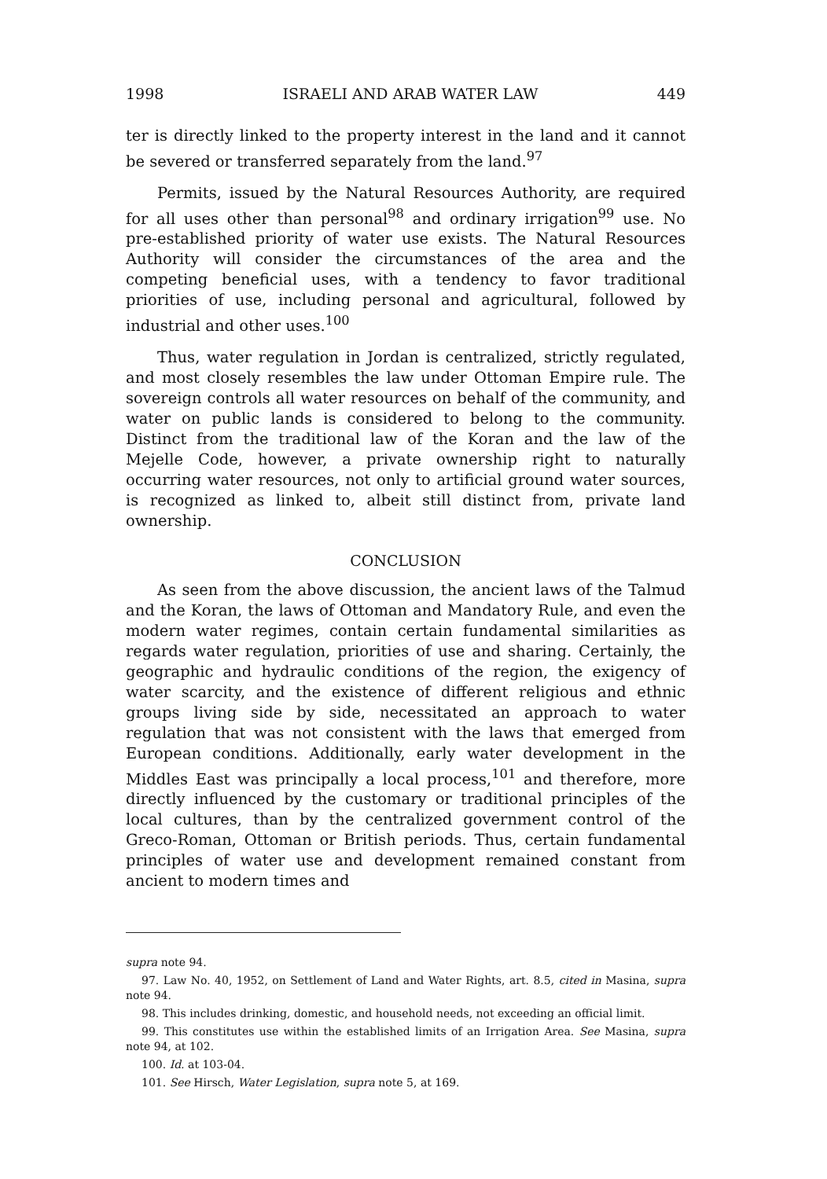1998 ISRAELI AND ARAB WATER LAW 449
ter is directly linked to the property interest in the land and it cannot be severed or transferred separately from the land.<sup>97</sup>
Permits, issued by the Natural Resources Authority, are required for all uses other than personal<sup>98</sup> and ordinary irrigation<sup>99</sup> use. No pre-established priority of water use exists. The Natural Resources Authority will consider the circumstances of the area and the competing beneficial uses, with a tendency to favor traditional priorities of use, including personal and agricultural, followed by industrial and other uses.<sup>100</sup>
Thus, water regulation in Jordan is centralized, strictly regulated, and most closely resembles the law under Ottoman Empire rule. The sovereign controls all water resources on behalf of the community, and water on public lands is considered to belong to the community. Distinct from the traditional law of the Koran and the law of the Mejelle Code, however, a private ownership right to naturally occurring water resources, not only to artificial ground water sources, is recognized as linked to, albeit still distinct from, private land ownership.
CONCLUSION
As seen from the above discussion, the ancient laws of the Talmud and the Koran, the laws of Ottoman and Mandatory Rule, and even the modern water regimes, contain certain fundamental similarities as regards water regulation, priorities of use and sharing. Certainly, the geographic and hydraulic conditions of the region, the exigency of water scarcity, and the existence of different religious and ethnic groups living side by side, necessitated an approach to water regulation that was not consistent with the laws that emerged from European conditions. Additionally, early water development in the Middles East was principally a local process,<sup>101</sup> and therefore, more directly influenced by the customary or traditional principles of the local cultures, than by the centralized government control of the Greco-Roman, Ottoman or British periods. Thus, certain fundamental principles of water use and development remained constant from ancient to modern times and
supra note 94.
97. Law No. 40, 1952, on Settlement of Land and Water Rights, art. 8.5, cited in Masina, supra note 94.
98. This includes drinking, domestic, and household needs, not exceeding an official limit.
99. This constitutes use within the established limits of an Irrigation Area. See Masina, supra note 94, at 102.
100. Id. at 103-04.
101. See Hirsch, Water Legislation, supra note 5, at 169.